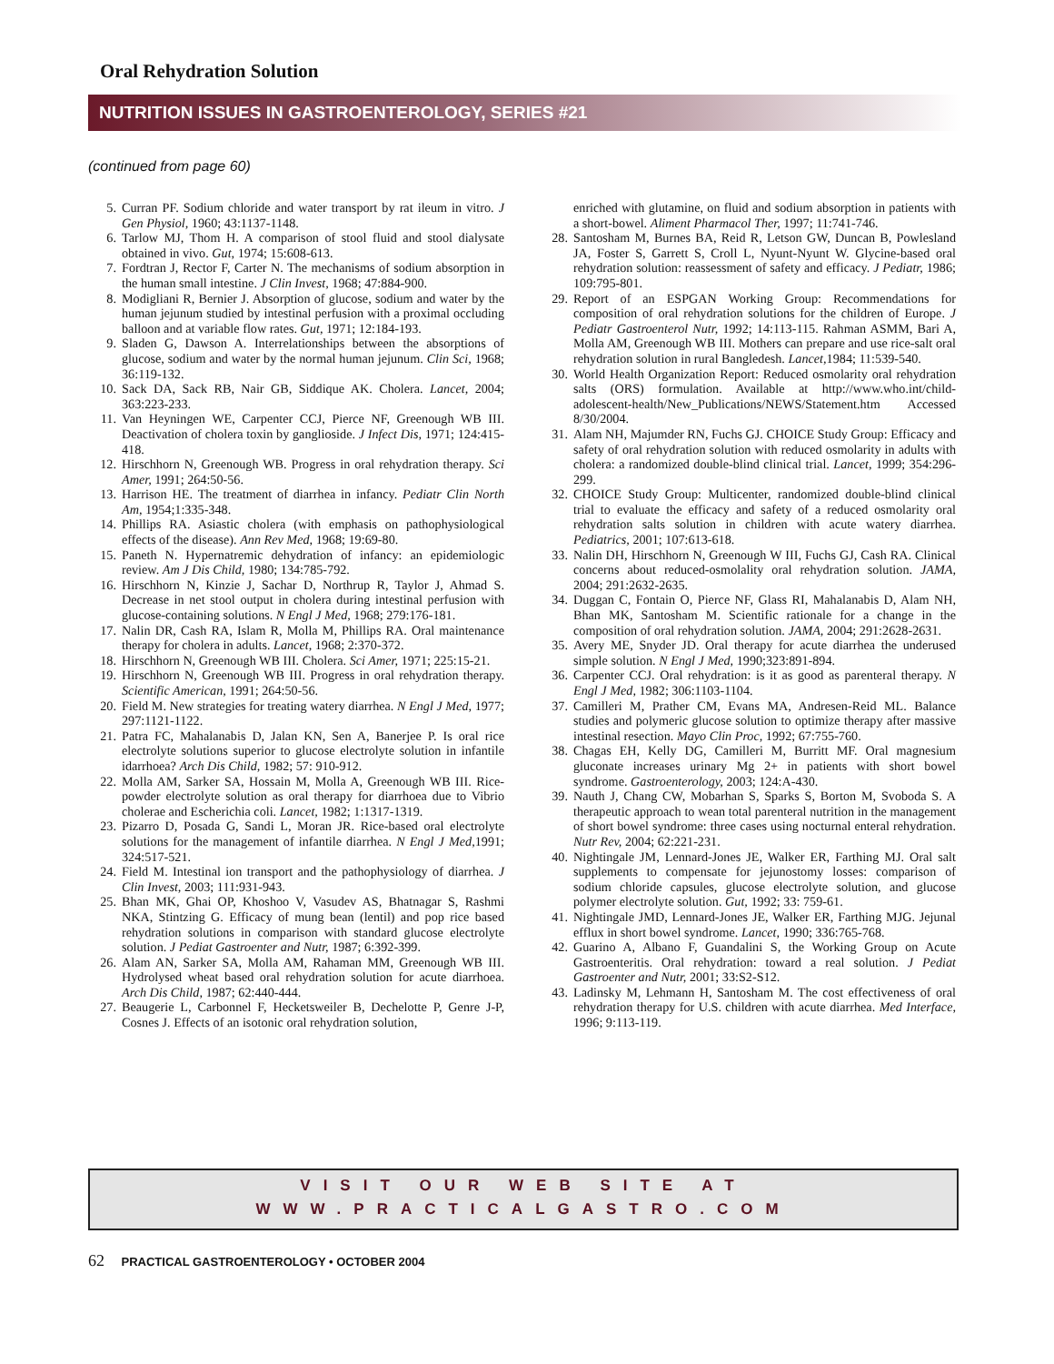Oral Rehydration Solution
NUTRITION ISSUES IN GASTROENTEROLOGY, SERIES #21
(continued from page 60)
5. Curran PF. Sodium chloride and water transport by rat ileum in vitro. J Gen Physiol, 1960; 43:1137-1148.
6. Tarlow MJ, Thom H. A comparison of stool fluid and stool dialysate obtained in vivo. Gut, 1974; 15:608-613.
7. Fordtran J, Rector F, Carter N. The mechanisms of sodium absorption in the human small intestine. J Clin Invest, 1968; 47:884-900.
8. Modigliani R, Bernier J. Absorption of glucose, sodium and water by the human jejunum studied by intestinal perfusion with a proximal occluding balloon and at variable flow rates. Gut, 1971; 12:184-193.
9. Sladen G, Dawson A. Interrelationships between the absorptions of glucose, sodium and water by the normal human jejunum. Clin Sci, 1968; 36:119-132.
10. Sack DA, Sack RB, Nair GB, Siddique AK. Cholera. Lancet, 2004; 363:223-233.
11. Van Heyningen WE, Carpenter CCJ, Pierce NF, Greenough WB III. Deactivation of cholera toxin by ganglioside. J Infect Dis, 1971; 124:415-418.
12. Hirschhorn N, Greenough WB. Progress in oral rehydration therapy. Sci Amer, 1991; 264:50-56.
13. Harrison HE. The treatment of diarrhea in infancy. Pediatr Clin North Am, 1954;1:335-348.
14. Phillips RA. Asiastic cholera (with emphasis on pathophysiological effects of the disease). Ann Rev Med, 1968; 19:69-80.
15. Paneth N. Hypernatremic dehydration of infancy: an epidemiologic review. Am J Dis Child, 1980; 134:785-792.
16. Hirschhorn N, Kinzie J, Sachar D, Northrup R, Taylor J, Ahmad S. Decrease in net stool output in cholera during intestinal perfusion with glucose-containing solutions. N Engl J Med, 1968; 279:176-181.
17. Nalin DR, Cash RA, Islam R, Molla M, Phillips RA. Oral maintenance therapy for cholera in adults. Lancet, 1968; 2:370-372.
18. Hirschhorn N, Greenough WB III. Cholera. Sci Amer, 1971; 225:15-21.
19. Hirschhorn N, Greenough WB III. Progress in oral rehydration therapy. Scientific American, 1991; 264:50-56.
20. Field M. New strategies for treating watery diarrhea. N Engl J Med, 1977; 297:1121-1122.
21. Patra FC, Mahalanabis D, Jalan KN, Sen A, Banerjee P. Is oral rice electrolyte solutions superior to glucose electrolyte solution in infantile idarrhoea? Arch Dis Child, 1982; 57: 910-912.
22. Molla AM, Sarker SA, Hossain M, Molla A, Greenough WB III. Rice-powder electrolyte solution as oral therapy for diarrhoea due to Vibrio cholerae and Escherichia coli. Lancet, 1982; 1:1317-1319.
23. Pizarro D, Posada G, Sandi L, Moran JR. Rice-based oral electrolyte solutions for the management of infantile diarrhea. N Engl J Med, 1991; 324:517-521.
24. Field M. Intestinal ion transport and the pathophysiology of diarrhea. J Clin Invest, 2003; 111:931-943.
25. Bhan MK, Ghai OP, Khoshoo V, Vasudev AS, Bhatnagar S, Rashmi NKA, Stintzing G. Efficacy of mung bean (lentil) and pop rice based rehydration solutions in comparison with standard glucose electrolyte solution. J Pediat Gastroenter and Nutr, 1987; 6:392-399.
26. Alam AN, Sarker SA, Molla AM, Rahaman MM, Greenough WB III. Hydrolysed wheat based oral rehydration solution for acute diarrhoea. Arch Dis Child, 1987; 62:440-444.
27. Beaugerie L, Carbonnel F, Hecketsweiler B, Dechelotte P, Genre J-P, Cosnes J. Effects of an isotonic oral rehydration solution,
enriched with glutamine, on fluid and sodium absorption in patients with a short-bowel. Aliment Pharmacol Ther, 1997; 11:741-746.
28. Santosham M, Burnes BA, Reid R, Letson GW, Duncan B, Powlesland JA, Foster S, Garrett S, Croll L, Nyunt-Nyunt W. Glycine-based oral rehydration solution: reassessment of safety and efficacy. J Pediatr, 1986; 109:795-801.
29. Report of an ESPGAN Working Group: Recommendations for composition of oral rehydration solutions for the children of Europe. J Pediatr Gastroenterol Nutr, 1992; 14:113-115. Rahman ASMM, Bari A, Molla AM, Greenough WB III. Mothers can prepare and use rice-salt oral rehydration solution in rural Bangledesh. Lancet, 1984; 11:539-540.
30. World Health Organization Report: Reduced osmolarity oral rehydration salts (ORS) formulation. Available at http://www.who.int/child-adolescent-health/New_Publications/NEWS/Statement.htm Accessed 8/30/2004.
31. Alam NH, Majumder RN, Fuchs GJ. CHOICE Study Group: Efficacy and safety of oral rehydration solution with reduced osmolarity in adults with cholera: a randomized double-blind clinical trial. Lancet, 1999; 354:296-299.
32. CHOICE Study Group: Multicenter, randomized double-blind clinical trial to evaluate the efficacy and safety of a reduced osmolarity oral rehydration salts solution in children with acute watery diarrhea. Pediatrics, 2001; 107:613-618.
33. Nalin DH, Hirschhorn N, Greenough W III, Fuchs GJ, Cash RA. Clinical concerns about reduced-osmolality oral rehydration solution. JAMA, 2004; 291:2632-2635.
34. Duggan C, Fontain O, Pierce NF, Glass RI, Mahalanabis D, Alam NH, Bhan MK, Santosham M. Scientific rationale for a change in the composition of oral rehydration solution. JAMA, 2004; 291:2628-2631.
35. Avery ME, Snyder JD. Oral therapy for acute diarrhea the underused simple solution. N Engl J Med, 1990;323:891-894.
36. Carpenter CCJ. Oral rehydration: is it as good as parenteral therapy. N Engl J Med, 1982; 306:1103-1104.
37. Camilleri M, Prather CM, Evans MA, Andresen-Reid ML. Balance studies and polymeric glucose solution to optimize therapy after massive intestinal resection. Mayo Clin Proc, 1992; 67:755-760.
38. Chagas EH, Kelly DG, Camilleri M, Burritt MF. Oral magnesium gluconate increases urinary Mg 2+ in patients with short bowel syndrome. Gastroenterology, 2003; 124:A-430.
39. Nauth J, Chang CW, Mobarhan S, Sparks S, Borton M, Svoboda S. A therapeutic approach to wean total parenteral nutrition in the management of short bowel syndrome: three cases using nocturnal enteral rehydration. Nutr Rev, 2004; 62:221-231.
40. Nightingale JM, Lennard-Jones JE, Walker ER, Farthing MJ. Oral salt supplements to compensate for jejunostomy losses: comparison of sodium chloride capsules, glucose electrolyte solution, and glucose polymer electrolyte solution. Gut, 1992; 33: 759-61.
41. Nightingale JMD, Lennard-Jones JE, Walker ER, Farthing MJG. Jejunal efflux in short bowel syndrome. Lancet, 1990; 336:765-768.
42. Guarino A, Albano F, Guandalini S, the Working Group on Acute Gastroenteritis. Oral rehydration: toward a real solution. J Pediat Gastroenter and Nutr, 2001; 33:S2-S12.
43. Ladinsky M, Lehmann H, Santosham M. The cost effectiveness of oral rehydration therapy for U.S. children with acute diarrhea. Med Interface, 1996; 9:113-119.
VISIT OUR WEB SITE AT
WWW.PRACTICALGASTRO.COM
62 PRACTICAL GASTROENTEROLOGY • OCTOBER 2004